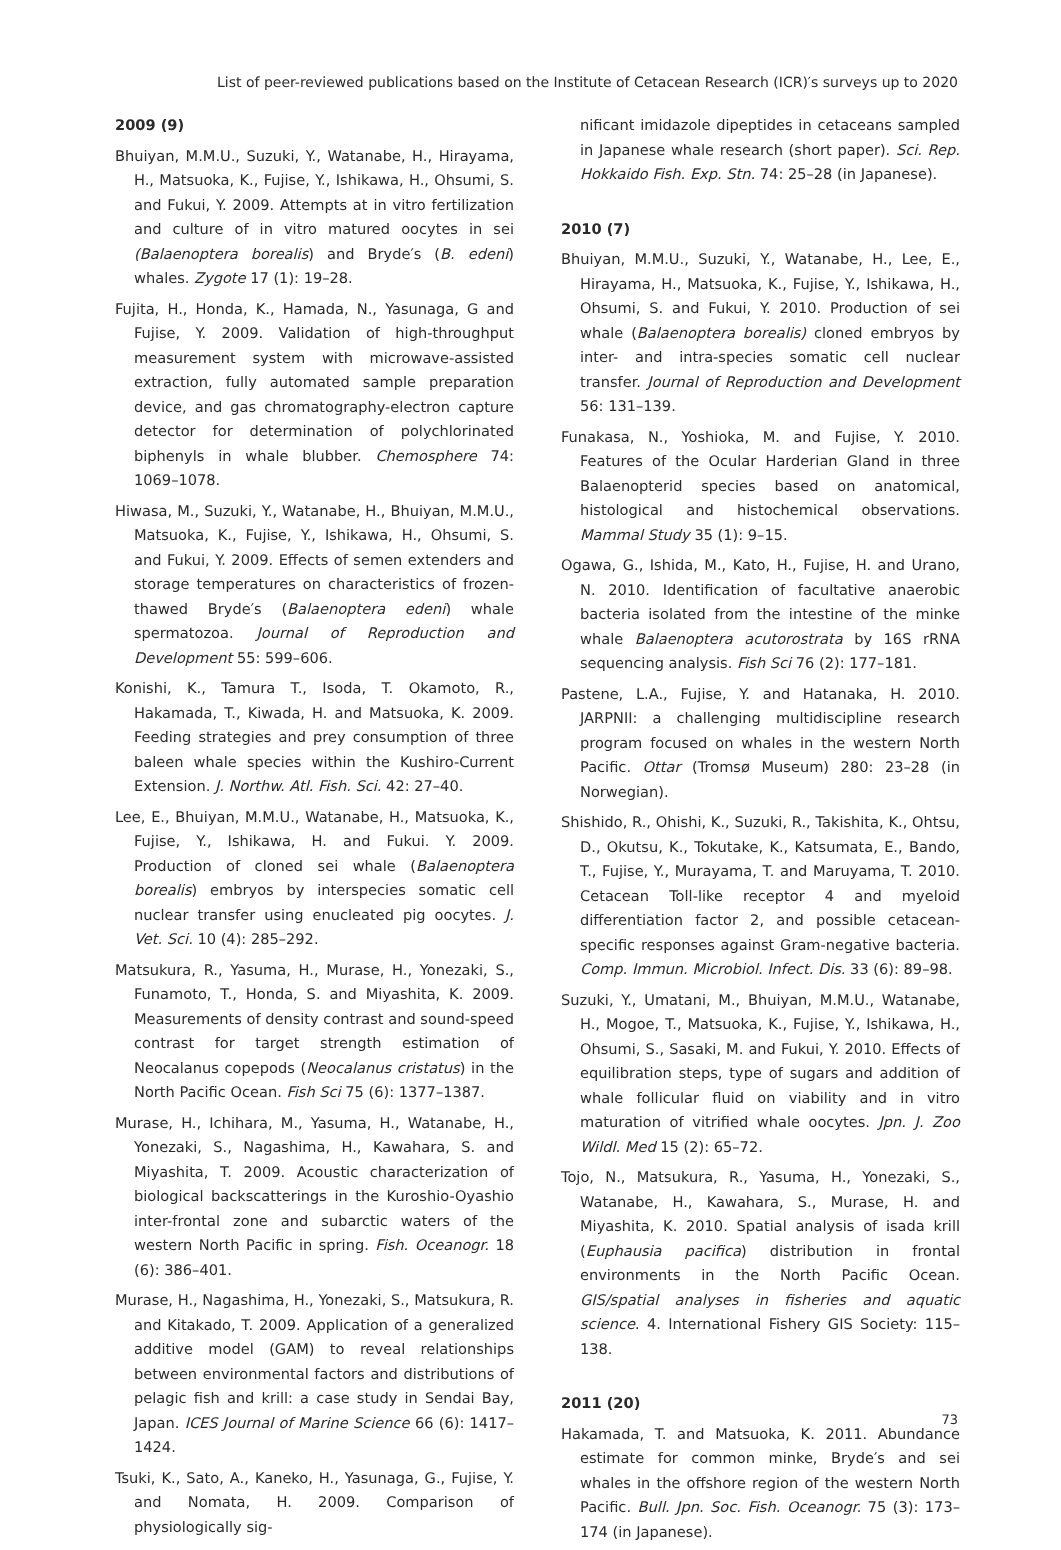List of peer-reviewed publications based on the Institute of Cetacean Research (ICR)′s surveys up to 2020
2009 (9)
Bhuiyan, M.M.U., Suzuki, Y., Watanabe, H., Hirayama, H., Matsuoka, K., Fujise, Y., Ishikawa, H., Ohsumi, S. and Fukui, Y. 2009. Attempts at in vitro fertilization and culture of in vitro matured oocytes in sei (Balaenoptera borealis) and Bryde′s (B. edeni) whales. Zygote 17 (1): 19–28.
Fujita, H., Honda, K., Hamada, N., Yasunaga, G and Fujise, Y. 2009. Validation of high-throughput measurement system with microwave-assisted extraction, fully automated sample preparation device, and gas chromatography-electron capture detector for determination of polychlorinated biphenyls in whale blubber. Chemosphere 74: 1069–1078.
Hiwasa, M., Suzuki, Y., Watanabe, H., Bhuiyan, M.M.U., Matsuoka, K., Fujise, Y., Ishikawa, H., Ohsumi, S. and Fukui, Y. 2009. Effects of semen extenders and storage temperatures on characteristics of frozen-thawed Bryde′s (Balaenoptera edeni) whale spermatozoa. Journal of Reproduction and Development 55: 599–606.
Konishi, K., Tamura T., Isoda, T. Okamoto, R., Hakamada, T., Kiwada, H. and Matsuoka, K. 2009. Feeding strategies and prey consumption of three baleen whale species within the Kushiro-Current Extension. J. Northw. Atl. Fish. Sci. 42: 27–40.
Lee, E., Bhuiyan, M.M.U., Watanabe, H., Matsuoka, K., Fujise, Y., Ishikawa, H. and Fukui. Y. 2009. Production of cloned sei whale (Balaenoptera borealis) embryos by interspecies somatic cell nuclear transfer using enucleated pig oocytes. J. Vet. Sci. 10 (4): 285–292.
Matsukura, R., Yasuma, H., Murase, H., Yonezaki, S., Funamoto, T., Honda, S. and Miyashita, K. 2009. Measurements of density contrast and sound-speed contrast for target strength estimation of Neocalanus copepods (Neocalanus cristatus) in the North Pacific Ocean. Fish Sci 75 (6): 1377–1387.
Murase, H., Ichihara, M., Yasuma, H., Watanabe, H., Yonezaki, S., Nagashima, H., Kawahara, S. and Miyashita, T. 2009. Acoustic characterization of biological backscatterings in the Kuroshio-Oyashio inter-frontal zone and subarctic waters of the western North Pacific in spring. Fish. Oceanogr. 18 (6): 386–401.
Murase, H., Nagashima, H., Yonezaki, S., Matsukura, R. and Kitakado, T. 2009. Application of a generalized additive model (GAM) to reveal relationships between environmental factors and distributions of pelagic fish and krill: a case study in Sendai Bay, Japan. ICES Journal of Marine Science 66 (6): 1417–1424.
Tsuki, K., Sato, A., Kaneko, H., Yasunaga, G., Fujise, Y. and Nomata, H. 2009. Comparison of physiologically sig-
nificant imidazole dipeptides in cetaceans sampled in Japanese whale research (short paper). Sci. Rep. Hokkaido Fish. Exp. Stn. 74: 25–28 (in Japanese).
2010 (7)
Bhuiyan, M.M.U., Suzuki, Y., Watanabe, H., Lee, E., Hirayama, H., Matsuoka, K., Fujise, Y., Ishikawa, H., Ohsumi, S. and Fukui, Y. 2010. Production of sei whale (Balaenoptera borealis) cloned embryos by inter- and intra-species somatic cell nuclear transfer. Journal of Reproduction and Development 56: 131–139.
Funakasa, N., Yoshioka, M. and Fujise, Y. 2010. Features of the Ocular Harderian Gland in three Balaenopterid species based on anatomical, histological and histochemical observations. Mammal Study 35 (1): 9–15.
Ogawa, G., Ishida, M., Kato, H., Fujise, H. and Urano, N. 2010. Identification of facultative anaerobic bacteria isolated from the intestine of the minke whale Balaenoptera acutorostrata by 16S rRNA sequencing analysis. Fish Sci 76 (2): 177–181.
Pastene, L.A., Fujise, Y. and Hatanaka, H. 2010. JARPNII: a challenging multidiscipline research program focused on whales in the western North Pacific. Ottar (Tromsø Museum) 280: 23–28 (in Norwegian).
Shishido, R., Ohishi, K., Suzuki, R., Takishita, K., Ohtsu, D., Okutsu, K., Tokutake, K., Katsumata, E., Bando, T., Fujise, Y., Murayama, T. and Maruyama, T. 2010. Cetacean Toll-like receptor 4 and myeloid differentiation factor 2, and possible cetacean-specific responses against Gram-negative bacteria. Comp. Immun. Microbiol. Infect. Dis. 33 (6): 89–98.
Suzuki, Y., Umatani, M., Bhuiyan, M.M.U., Watanabe, H., Mogoe, T., Matsuoka, K., Fujise, Y., Ishikawa, H., Ohsumi, S., Sasaki, M. and Fukui, Y. 2010. Effects of equilibration steps, type of sugars and addition of whale follicular fluid on viability and in vitro maturation of vitrified whale oocytes. Jpn. J. Zoo Wildl. Med 15 (2): 65–72.
Tojo, N., Matsukura, R., Yasuma, H., Yonezaki, S., Watanabe, H., Kawahara, S., Murase, H. and Miyashita, K. 2010. Spatial analysis of isada krill (Euphausia pacifica) distribution in frontal environments in the North Pacific Ocean. GIS/spatial analyses in fisheries and aquatic science. 4. International Fishery GIS Society: 115–138.
2011 (20)
Hakamada, T. and Matsuoka, K. 2011. Abundance estimate for common minke, Bryde′s and sei whales in the offshore region of the western North Pacific. Bull. Jpn. Soc. Fish. Oceanogr. 75 (3): 173–174 (in Japanese).
73